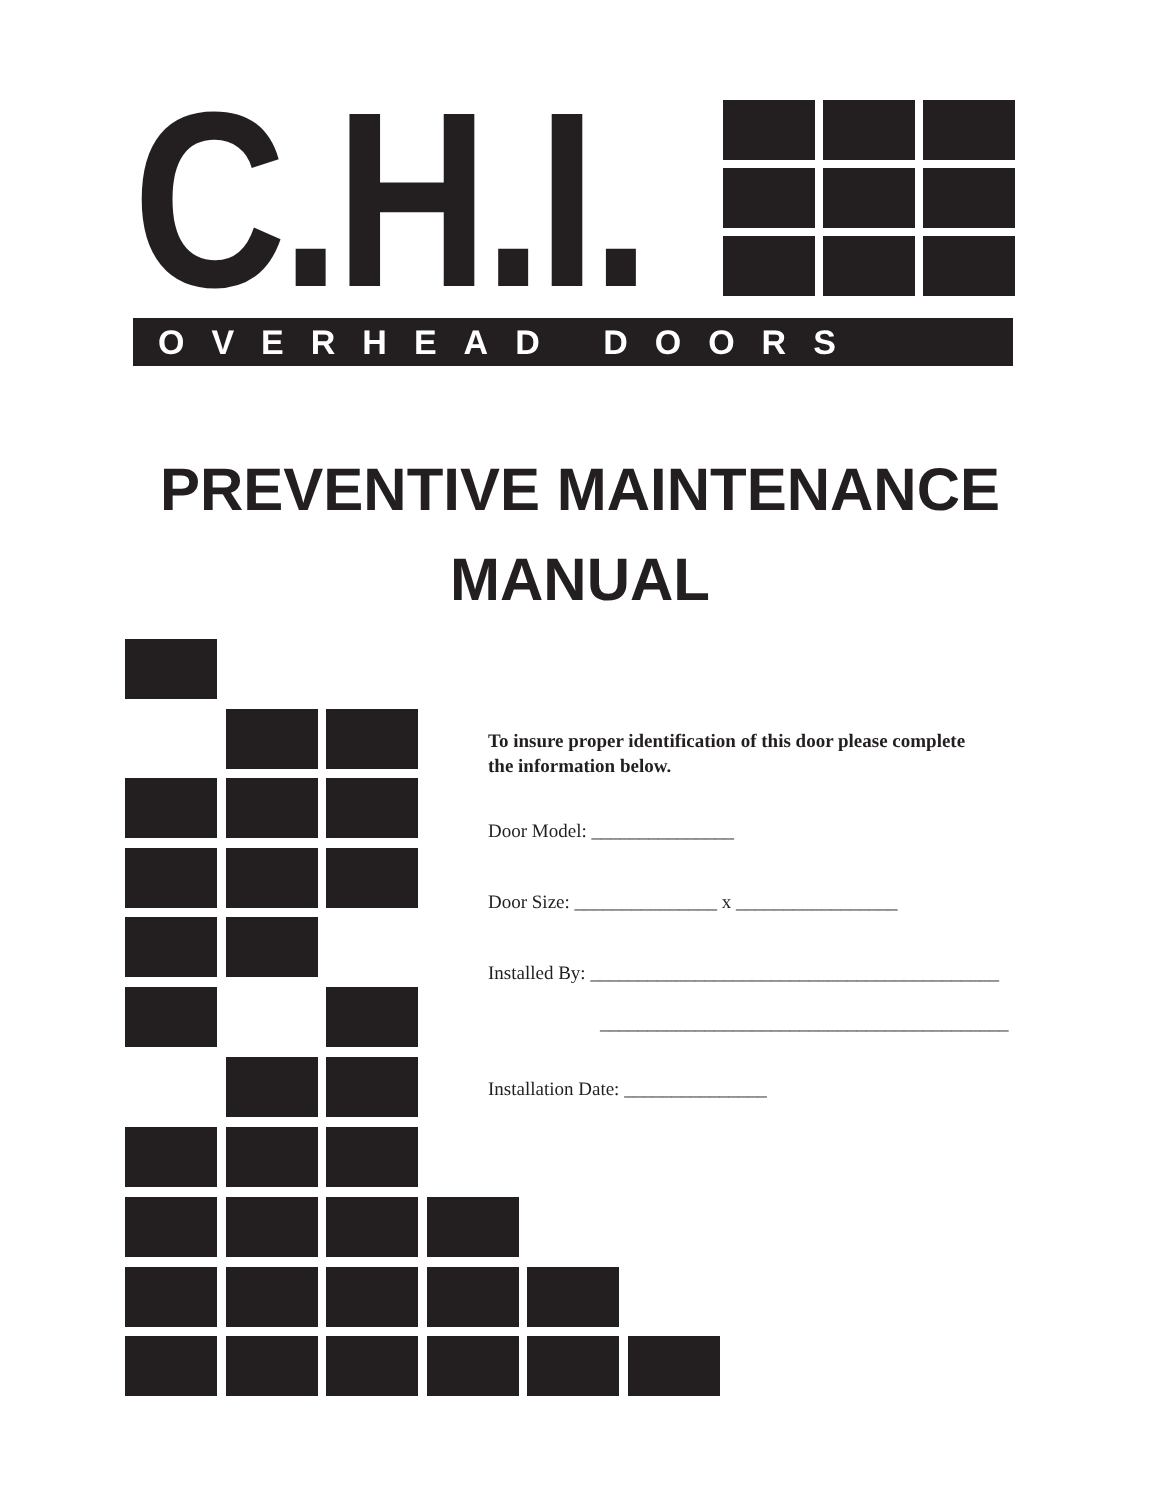C.H.I.
OVERHEAD DOORS
PREVENTIVE MAINTENANCE
MANUAL
To insure proper identification of this door please complete
the information below.
Door Model: _______________
Door Size: _______________ x _________________
Installed By: ___________________________________________
___________________________________________
Installation Date: _______________